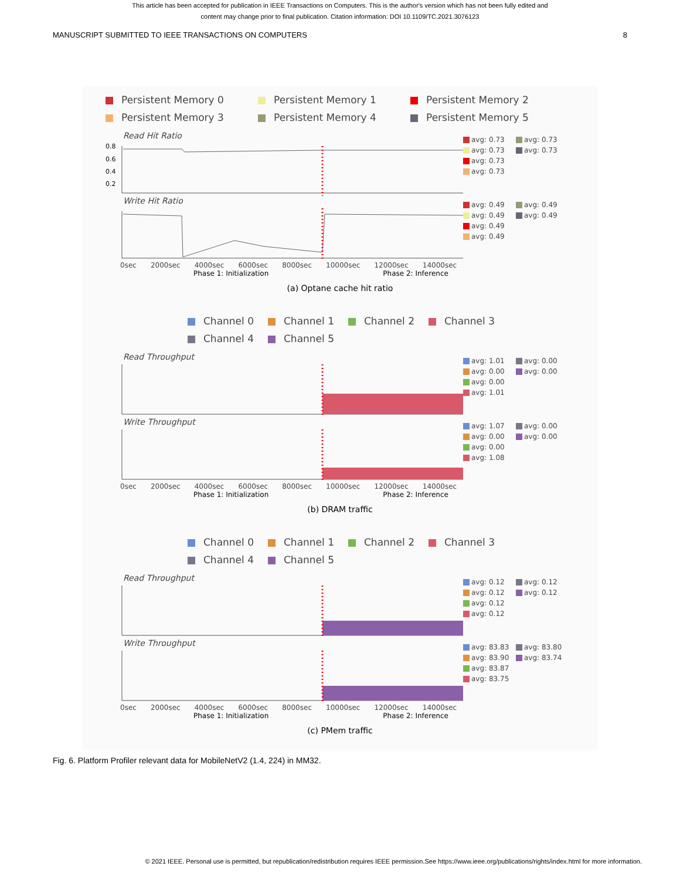This article has been accepted for publication in IEEE Transactions on Computers. This is the author's version which has not been fully edited and
content may change prior to final publication. Citation information: DOI 10.1109/TC.2021.3076123
MANUSCRIPT SUBMITTED TO IEEE TRANSACTIONS ON COMPUTERS 8
Persistent Memory 0 Persistent Memory 1 Persistent Memory 2 Persistent Memory 3 Persistent Memory 4 Persistent Memory 5
Read Hit Ratio
0.8
0.6
0.4
0.2
avg: 0.73 avg: 0.73 avg: 0.73 avg: 0.73 avg: 0.73 avg: 0.73
Write Hit Ratio
0sec 2000sec 4000sec 6000sec 8000sec 10000sec 12000sec 14000sec
Phase 1: Initialization Phase 2: Inference
avg: 0.49 avg: 0.49 avg: 0.49 avg: 0.49 avg: 0.49 avg: 0.49
(a) Optane cache hit ratio
Channel 0 Channel 1 Channel 2 Channel 3 Channel 4 Channel 5
Read Throughput
avg: 1.01 avg: 0.00 avg: 0.00 avg: 0.00 avg: 0.00 avg: 1.01
Write Throughput
0sec 2000sec 4000sec 6000sec 8000sec 10000sec 12000sec 14000sec
Phase 1: Initialization Phase 2: Inference
avg: 1.07 avg: 0.00 avg: 0.00 avg: 0.00 avg: 0.00 avg: 1.08
(b) DRAM traffic
Channel 0 Channel 1 Channel 2 Channel 3 Channel 4 Channel 5
Read Throughput
avg: 0.12 avg: 0.12 avg: 0.12 avg: 0.12 avg: 0.12 avg: 0.12
Write Throughput
0sec 2000sec 4000sec 6000sec 8000sec 10000sec 12000sec 14000sec
Phase 1: Initialization Phase 2: Inference
avg: 83.83 avg: 83.80 avg: 83.90 avg: 83.74 avg: 83.87 avg: 83.75
(c) PMem traffic
Fig. 6. Platform Profiler relevant data for MobileNetV2 (1.4, 224) in MM32.
© 2021 IEEE. Personal use is permitted, but republication/redistribution requires IEEE permission.See https://www.ieee.org/publications/rights/index.html for more information.